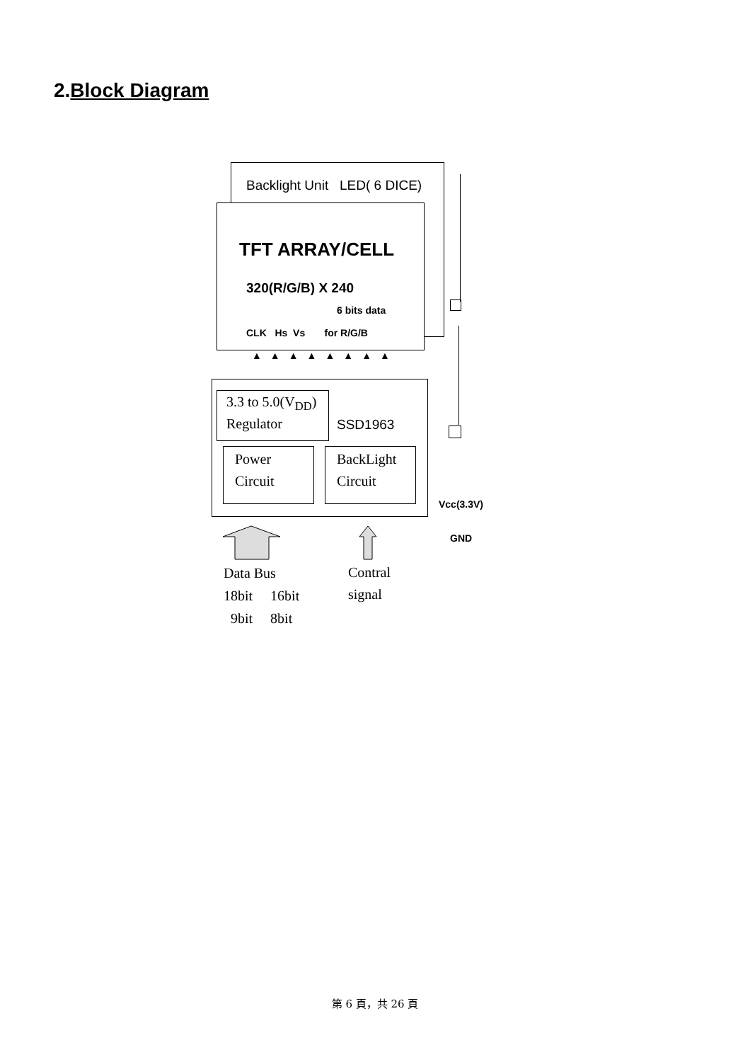2.Block Diagram
Backlight Unit LED( 6 DICE)
TFT ARRAY/CELL
320(R/G/B) X 240
6 bits data
CLK Hs Vs for R/G/B
▲▲▲▲▲▲▲▲
3.3 to 5.0(V<sub>DD</sub>)
Regulator
SSD1963
Power
Circuit
BackLight
Circuit
Vcc(3.3V)
GND
Data Bus
18bit 16bit
9bit 8bit
Contral
signal
第 6 頁，共 26 頁